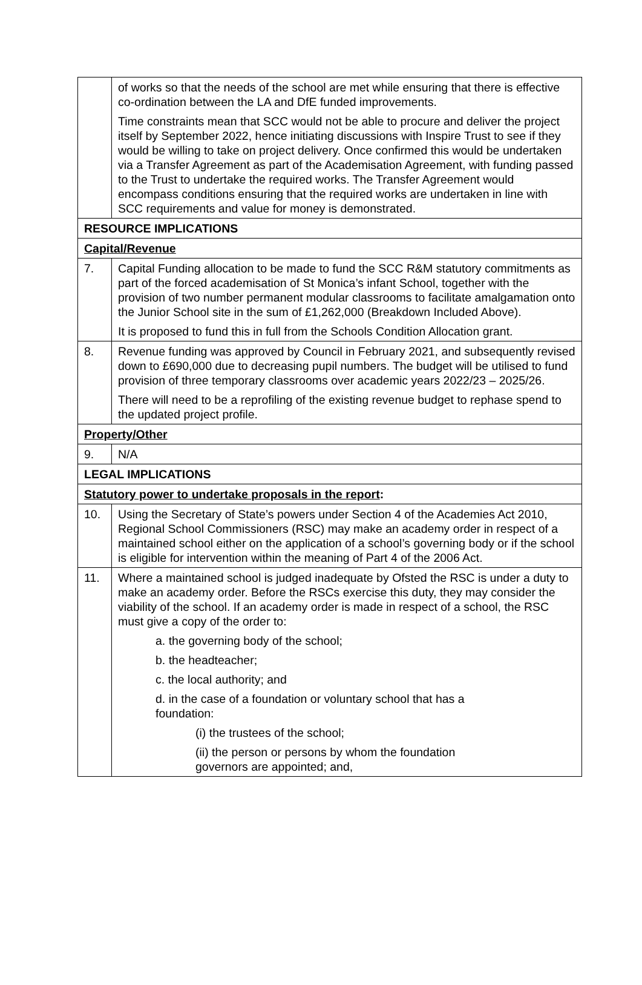| | of works so that the needs of the school are met while ensuring that there is effective co-ordination between the LA and DfE funded improvements. Time constraints mean that SCC would not be able to procure and deliver the project itself by September 2022, hence initiating discussions with Inspire Trust to see if they would be willing to take on project delivery. Once confirmed this would be undertaken via a Transfer Agreement as part of the Academisation Agreement, with funding passed to the Trust to undertake the required works. The Transfer Agreement would encompass conditions ensuring that the required works are undertaken in line with SCC requirements and value for money is demonstrated. |
| RESOURCE IMPLICATIONS | |
| Capital/Revenue | |
| 7. | Capital Funding allocation to be made to fund the SCC R&M statutory commitments as part of the forced academisation of St Monica’s infant School, together with the provision of two number permanent modular classrooms to facilitate amalgamation onto the Junior School site in the sum of £1,262,000 (Breakdown Included Above). It is proposed to fund this in full from the Schools Condition Allocation grant. |
| 8. | Revenue funding was approved by Council in February 2021, and subsequently revised down to £690,000 due to decreasing pupil numbers. The budget will be utilised to fund provision of three temporary classrooms over academic years 2022/23 – 2025/26. There will need to be a reprofiling of the existing revenue budget to rephase spend to the updated project profile. |
| Property/Other | |
| 9. | N/A |
| LEGAL IMPLICATIONS | |
| Statutory power to undertake proposals in the report : | |
| 10. | Using the Secretary of State’s powers under Section 4 of the Academies Act 2010, Regional School Commissioners (RSC) may make an academy order in respect of a maintained school either on the application of a school’s governing body or if the school is eligible for intervention within the meaning of Part 4 of the 2006 Act. |
| 11. | Where a maintained school is judged inadequate by Ofsted the RSC is under a duty to make an academy order. Before the RSCs exercise this duty, they may consider the viability of the school. If an academy order is made in respect of a school, the RSC must give a copy of the order to: a. the governing body of the school; b. the headteacher; c. the local authority; and d. in the case of a foundation or voluntary school that has a foundation: (i) the trustees of the school; (ii) the person or persons by whom the foundation governors are appointed; and, |